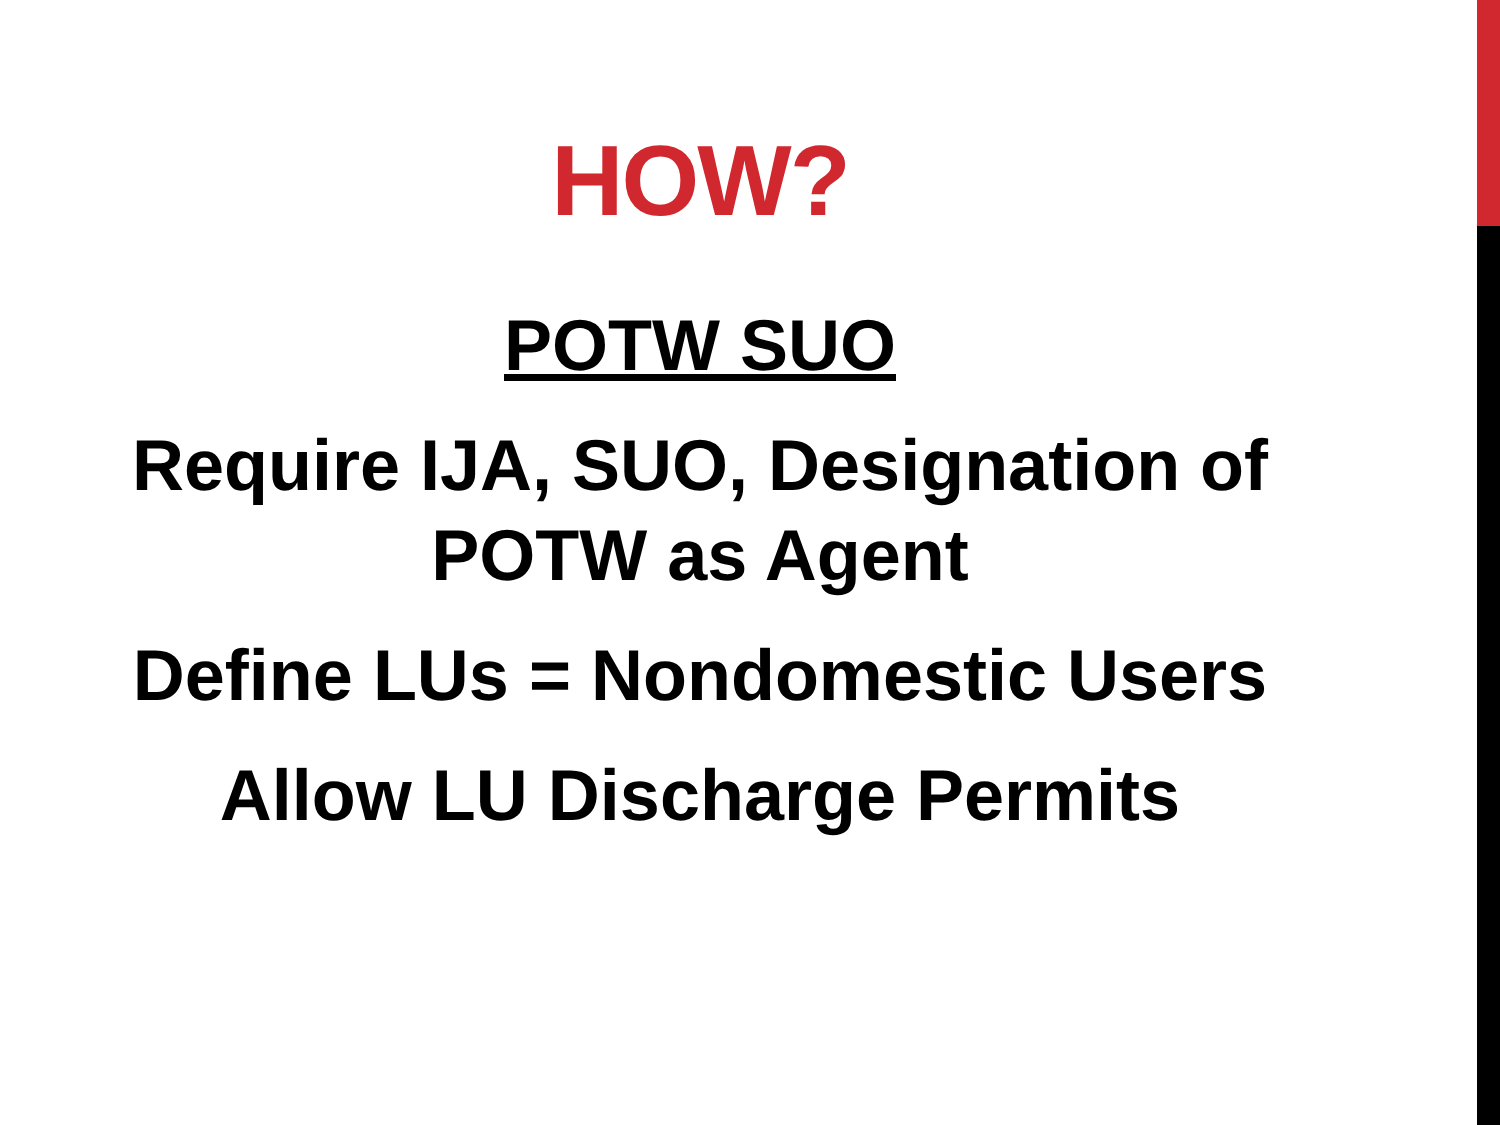HOW?
POTW SUO
Require IJA, SUO, Designation of
POTW as Agent
Define LUs = Nondomestic Users
Allow LU Discharge Permits